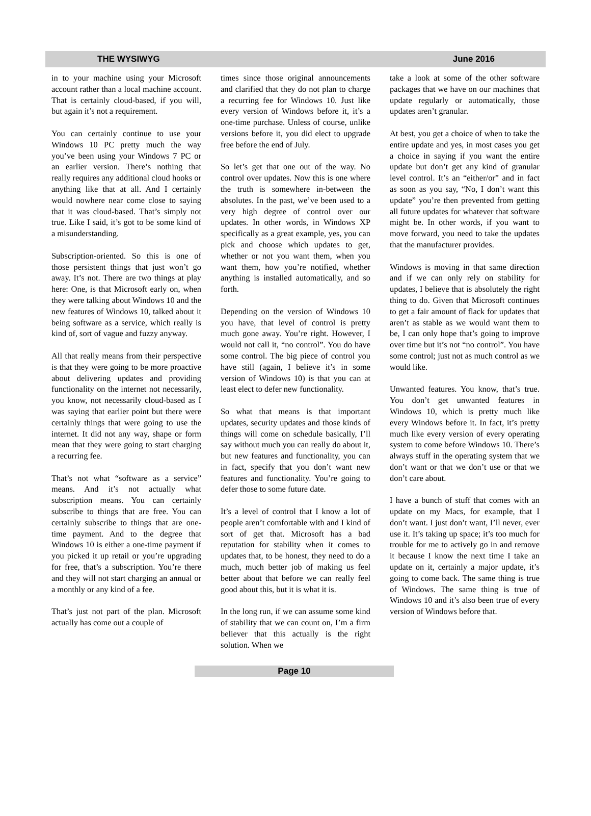THE WYSIWYG June 2016
in to your machine using your Microsoft account rather than a local machine account. That is certainly cloud-based, if you will, but again it’s not a requirement.
You can certainly continue to use your Windows 10 PC pretty much the way you’ve been using your Windows 7 PC or an earlier version. There’s nothing that really requires any additional cloud hooks or anything like that at all. And I certainly would nowhere near come close to saying that it was cloud-based. That’s simply not true. Like I said, it’s got to be some kind of a misunderstanding.
Subscription-oriented. So this is one of those persistent things that just won’t go away. It’s not. There are two things at play here: One, is that Microsoft early on, when they were talking about Windows 10 and the new features of Windows 10, talked about it being software as a service, which really is kind of, sort of vague and fuzzy anyway.
All that really means from their perspective is that they were going to be more proactive about delivering updates and providing functionality on the internet not necessarily, you know, not necessarily cloud-based as I was saying that earlier point but there were certainly things that were going to use the internet. It did not any way, shape or form mean that they were going to start charging a recurring fee.
That’s not what “software as a service” means. And it’s not actually what subscription means. You can certainly subscribe to things that are free. You can certainly subscribe to things that are one-time payment. And to the degree that Windows 10 is either a one-time payment if you picked it up retail or you’re upgrading for free, that’s a subscription. You’re there and they will not start charging an annual or a monthly or any kind of a fee.
That’s just not part of the plan. Microsoft actually has come out a couple of
times since those original announcements and clarified that they do not plan to charge a recurring fee for Windows 10. Just like every version of Windows before it, it’s a one-time purchase. Unless of course, unlike versions before it, you did elect to upgrade free before the end of July.
So let’s get that one out of the way. No control over updates. Now this is one where the truth is somewhere in-between the absolutes. In the past, we’ve been used to a very high degree of control over our updates. In other words, in Windows XP specifically as a great example, yes, you can pick and choose which updates to get, whether or not you want them, when you want them, how you’re notified, whether anything is installed automatically, and so forth.
Depending on the version of Windows 10 you have, that level of control is pretty much gone away. You’re right. However, I would not call it, “no control”. You do have some control. The big piece of control you have still (again, I believe it’s in some version of Windows 10) is that you can at least elect to defer new functionality.
So what that means is that important updates, security updates and those kinds of things will come on schedule basically, I’ll say without much you can really do about it, but new features and functionality, you can in fact, specify that you don’t want new features and functionality. You’re going to defer those to some future date.
It’s a level of control that I know a lot of people aren’t comfortable with and I kind of sort of get that. Microsoft has a bad reputation for stability when it comes to updates that, to be honest, they need to do a much, much better job of making us feel better about that before we can really feel good about this, but it is what it is.
In the long run, if we can assume some kind of stability that we can count on, I’m a firm believer that this actually is the right solution. When we
take a look at some of the other software packages that we have on our machines that update regularly or automatically, those updates aren’t granular.
At best, you get a choice of when to take the entire update and yes, in most cases you get a choice in saying if you want the entire update but don’t get any kind of granular level control. It’s an “either/or” and in fact as soon as you say, “No, I don’t want this update” you’re then prevented from getting all future updates for whatever that software might be. In other words, if you want to move forward, you need to take the updates that the manufacturer provides.
Windows is moving in that same direction and if we can only rely on stability for updates, I believe that is absolutely the right thing to do. Given that Microsoft continues to get a fair amount of flack for updates that aren’t as stable as we would want them to be, I can only hope that’s going to improve over time but it’s not “no control”. You have some control; just not as much control as we would like.
Unwanted features. You know, that’s true. You don’t get unwanted features in Windows 10, which is pretty much like every Windows before it. In fact, it’s pretty much like every version of every operating system to come before Windows 10. There’s always stuff in the operating system that we don’t want or that we don’t use or that we don’t care about.
I have a bunch of stuff that comes with an update on my Macs, for example, that I don’t want. I just don’t want, I’ll never, ever use it. It’s taking up space; it’s too much for trouble for me to actively go in and remove it because I know the next time I take an update on it, certainly a major update, it’s going to come back. The same thing is true of Windows. The same thing is true of Windows 10 and it’s also been true of every version of Windows before that.
Page 10